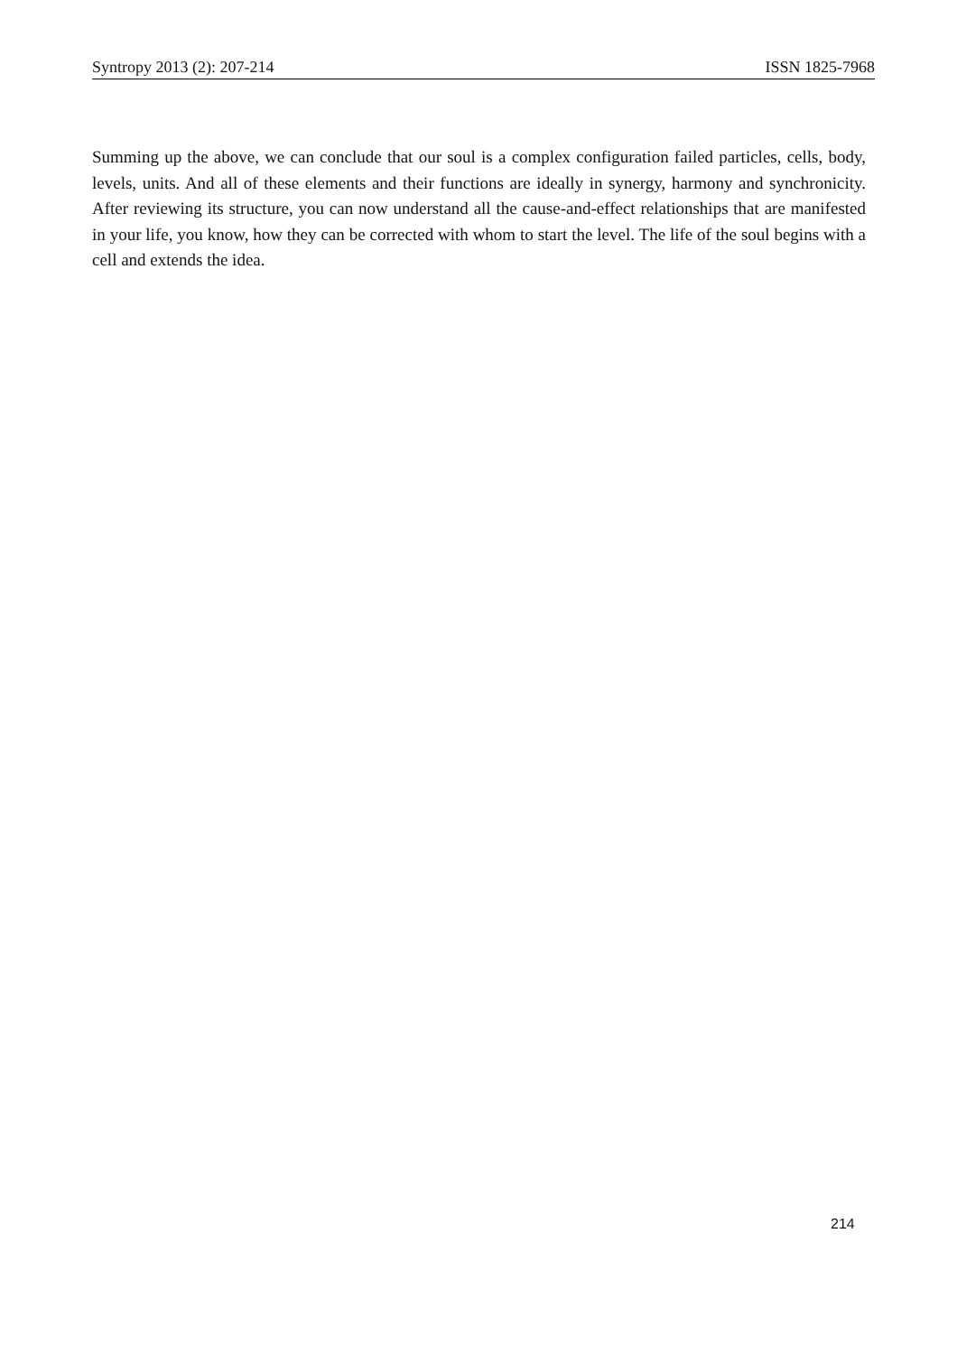Syntropy 2013 (2): 207-214 ISSN 1825-7968
Summing up the above, we can conclude that our soul is a complex configuration failed particles, cells, body, levels, units. And all of these elements and their functions are ideally in synergy, harmony and synchronicity. After reviewing its structure, you can now understand all the cause-and-effect relationships that are manifested in your life, you know, how they can be corrected with whom to start the level. The life of the soul begins with a cell and extends the idea.
214